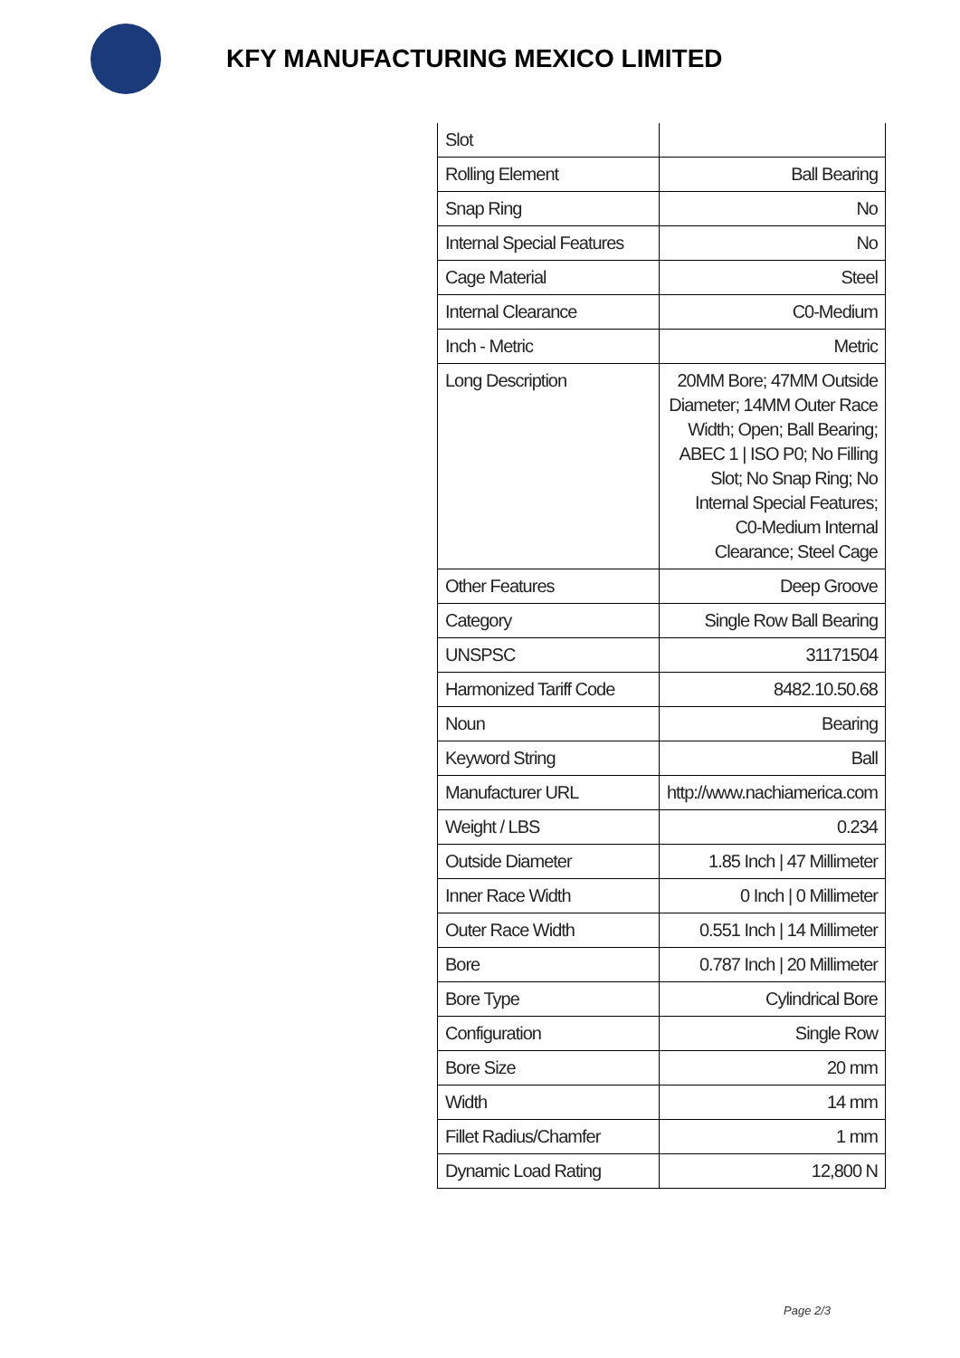KFY MANUFACTURING MEXICO LIMITED
| Slot | |
| Rolling Element | Ball Bearing |
| Snap Ring | No |
| Internal Special Features | No |
| Cage Material | Steel |
| Internal Clearance | C0-Medium |
| Inch - Metric | Metric |
| Long Description | 20MM Bore; 47MM Outside Diameter; 14MM Outer Race Width; Open; Ball Bearing; ABEC 1 / ISO P0; No Filling Slot; No Snap Ring; No Internal Special Features; C0-Medium Internal Clearance; Steel Cage |
| Other Features | Deep Groove |
| Category | Single Row Ball Bearing |
| UNSPSC | 31171504 |
| Harmonized Tariff Code | 8482.10.50.68 |
| Noun | Bearing |
| Keyword String | Ball |
| Manufacturer URL | http://www.nachiamerica.com |
| Weight / LBS | 0.234 |
| Outside Diameter | 1.85 Inch / 47 Millimeter |
| Inner Race Width | 0 Inch / 0 Millimeter |
| Outer Race Width | 0.551 Inch / 14 Millimeter |
| Bore | 0.787 Inch / 20 Millimeter |
| Bore Type | Cylindrical Bore |
| Configuration | Single Row |
| Bore Size | 20 mm |
| Width | 14 mm |
| Fillet Radius/Chamfer | 1 mm |
| Dynamic Load Rating | 12,800 N |
Page 2/3